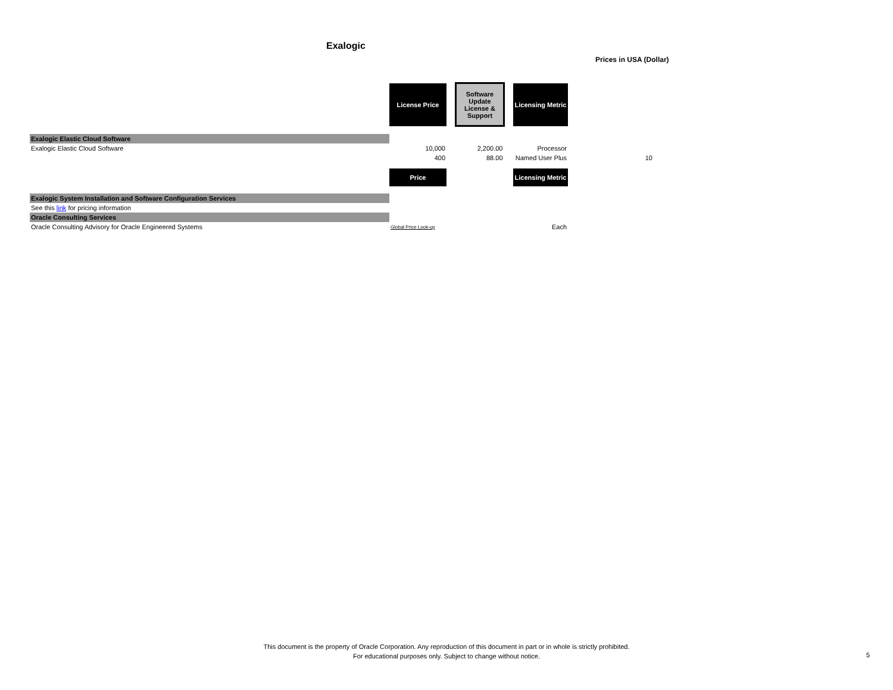Exalogic
Prices in USA (Dollar)
| | License Price | | Software Update License & Support | | Licensing Metric | |
| Exalogic Elastic Cloud Software | | | | | | |
| Exalogic Elastic Cloud Software | 10,000 | | 2,200.00 | | Processor | |
| | 400 | | 88.00 | | Named User Plus | 10 |
| | Price | | | | Licensing Metric | |
| Exalogic System Installation and Software Configuration Services | | | | | | |
| See this link for pricing information | | | | | | |
| Oracle Consulting Services | | | | | | |
| Oracle Consulting Advisory for Oracle Engineered Systems | Global Price Look-up | | | | Each | |
This document is the property of Oracle Corporation. Any reproduction of this document in part or in whole is strictly prohibited.
For educational purposes only. Subject to change without notice.
5